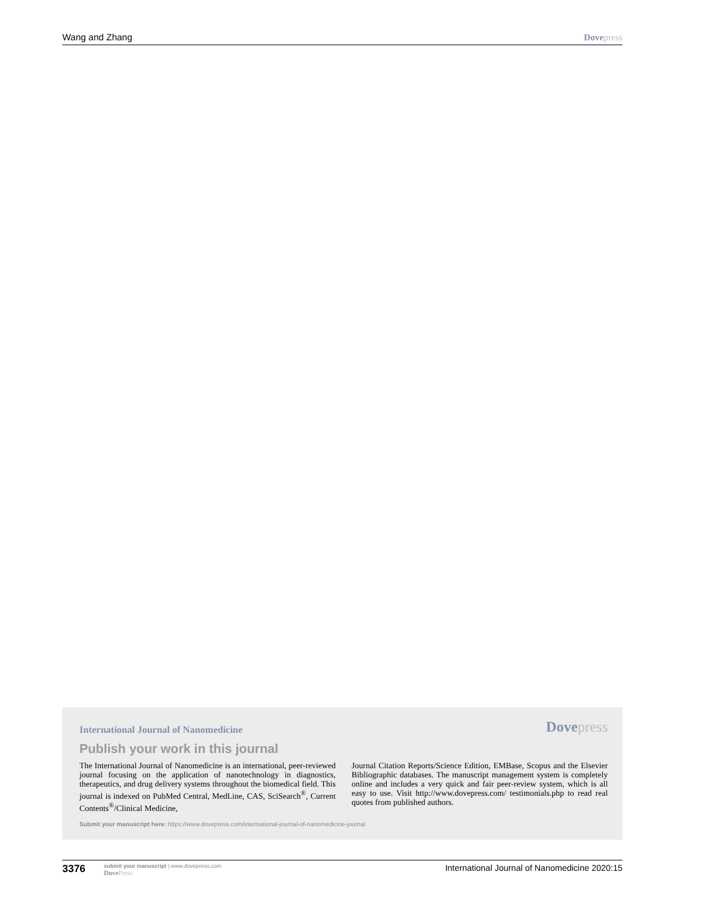Wang and Zhang Dove press
International Journal of Nanomedicine Dove press
Publish your work in this journal
The International Journal of Nanomedicine is an international, peer-reviewed journal focusing on the application of nanotechnology in diagnostics, therapeutics, and drug delivery systems throughout the biomedical field. This journal is indexed on PubMed Central, MedLine, CAS, SciSearch<sup>®</sup>, Current Contents<sup>®</sup>/Clinical Medicine,
Journal Citation Reports/Science Edition, EMBase, Scopus and the Elsevier Bibliographic databases. The manuscript management system is completely online and includes a very quick and fair peer-review system, which is all easy to use. Visit http://www.dovepress.com/ testimonials.php to read real quotes from published authors.
Submit your manuscript here: https://www.dovepress.com/international-journal-of-nanomedicine-journal
3376
submit your manuscript | www.dovepress.com
Dove Press
International Journal of Nanomedicine 2020:15